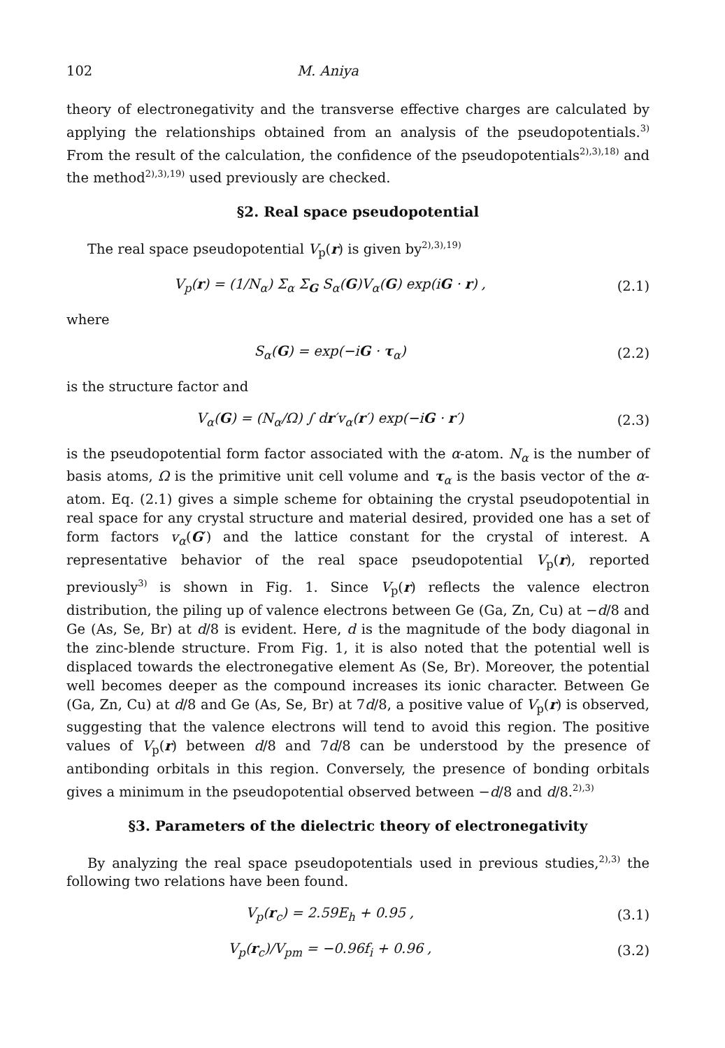102 M. Aniya
theory of electronegativity and the transverse effective charges are calculated by applying the relationships obtained from an analysis of the pseudopotentials.<sup>3)</sup> From the result of the calculation, the confidence of the pseudopotentials<sup>2),3),18)</sup> and the method<sup>2),3),19)</sup> used previously are checked.
§2. Real space pseudopotential
The real space pseudopotential V<sub>p</sub>(r) is given by<sup>2),3),19)</sup>
V<sub>p</sub>(r) = (1/N<sub>α</sub>) Σ<sub>α</sub> Σ<sub>G</sub> S<sub>α</sub>(G)V<sub>α</sub>(G) exp(iG · r) , (2.1)
where
S<sub>α</sub>(G) = exp(−iG · τ<sub>α</sub>) (2.2)
is the structure factor and
V<sub>α</sub>(G) = (N<sub>α</sub>/Ω) ∫ dr′v<sub>α</sub>(r′) exp(−iG · r′) (2.3)
is the pseudopotential form factor associated with the α-atom. N<sub>α</sub> is the number of basis atoms, Ω is the primitive unit cell volume and τ<sub>α</sub> is the basis vector of the α-atom. Eq. (2.1) gives a simple scheme for obtaining the crystal pseudopotential in real space for any crystal structure and material desired, provided one has a set of form factors v<sub>α</sub>(G′) and the lattice constant for the crystal of interest. A representative behavior of the real space pseudopotential V<sub>p</sub>(r), reported previously<sup>3)</sup> is shown in Fig. 1. Since V<sub>p</sub>(r) reflects the valence electron distribution, the piling up of valence electrons between Ge (Ga, Zn, Cu) at −d/8 and Ge (As, Se, Br) at d/8 is evident. Here, d is the magnitude of the body diagonal in the zinc-blende structure. From Fig. 1, it is also noted that the potential well is displaced towards the electronegative element As (Se, Br). Moreover, the potential well becomes deeper as the compound increases its ionic character. Between Ge (Ga, Zn, Cu) at d/8 and Ge (As, Se, Br) at 7d/8, a positive value of V<sub>p</sub>(r) is observed, suggesting that the valence electrons will tend to avoid this region. The positive values of V<sub>p</sub>(r) between d/8 and 7d/8 can be understood by the presence of antibonding orbitals in this region. Conversely, the presence of bonding orbitals gives a minimum in the pseudopotential observed between −d/8 and d/8.<sup>2),3)</sup>
§3. Parameters of the dielectric theory of electronegativity
By analyzing the real space pseudopotentials used in previous studies,<sup>2),3)</sup> the following two relations have been found.
V<sub>p</sub>(r<sub>c</sub>) = 2.59E<sub>h</sub> + 0.95 , (3.1)
V<sub>p</sub>(r<sub>c</sub>)/V<sub>pm</sub> = −0.96f<sub>i</sub> + 0.96 , (3.2)